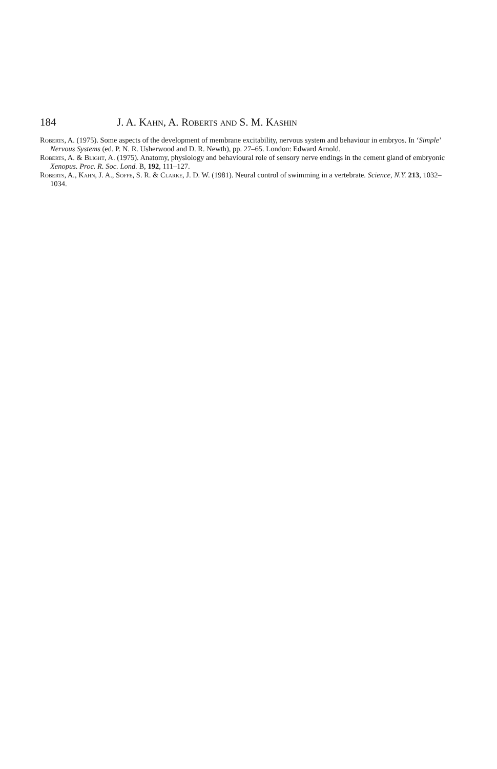184 J. A. Kahn, A. Roberts and S. M. Kashin
Roberts, A. (1975). Some aspects of the development of membrane excitability, nervous system and behaviour in embryos. In ‘Simple’ Nervous Systems (ed. P. N. R. Usherwood and D. R. Newth), pp. 27–65. London: Edward Arnold.
Roberts, A. & Blight, A. (1975). Anatomy, physiology and behavioural role of sensory nerve endings in the cement gland of embryonic Xenopus. Proc. R. Soc. Lond. B, 192, 111–127.
Roberts, A., Kahn, J. A., Soffe, S. R. & Clarke, J. D. W. (1981). Neural control of swimming in a vertebrate. Science, N.Y. 213, 1032–1034.